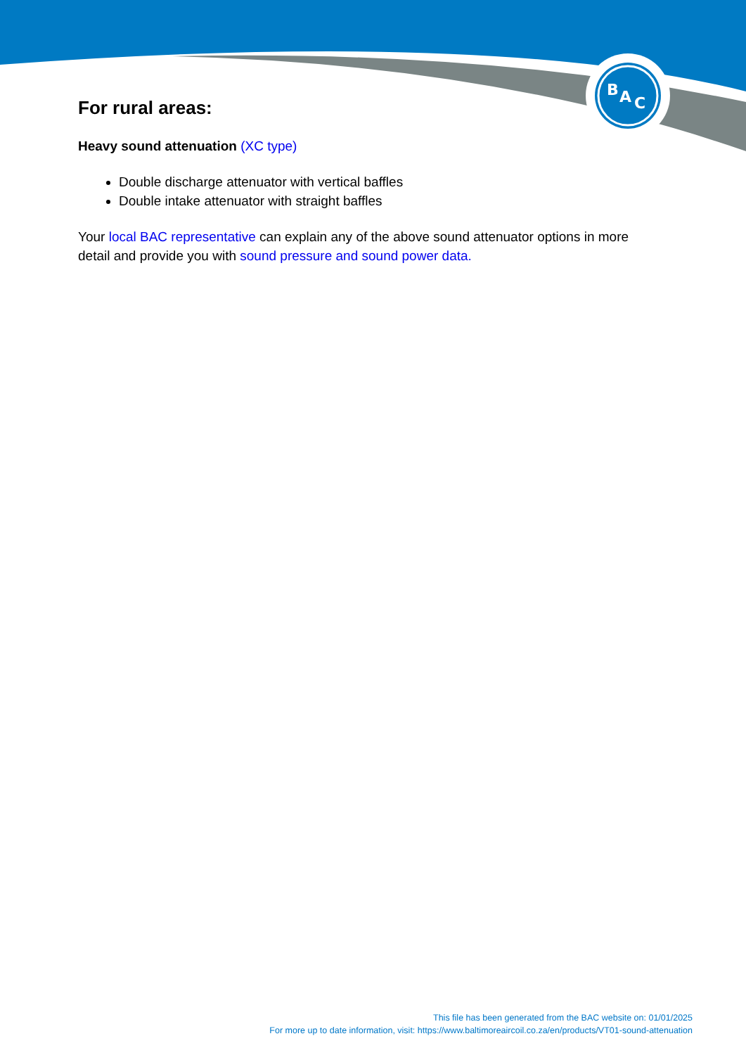B
A
C
For rural areas:
Heavy sound attenuation (XC type)
Double discharge attenuator with vertical baffles
Double intake attenuator with straight baffles
Your local BAC representative can explain any of the above sound attenuator options in more detail and provide you with sound pressure and sound power data.
This file has been generated from the BAC website on: 01/01/2025
For more up to date information, visit: https://www.baltimoreaircoil.co.za/en/products/VT01-sound-attenuation